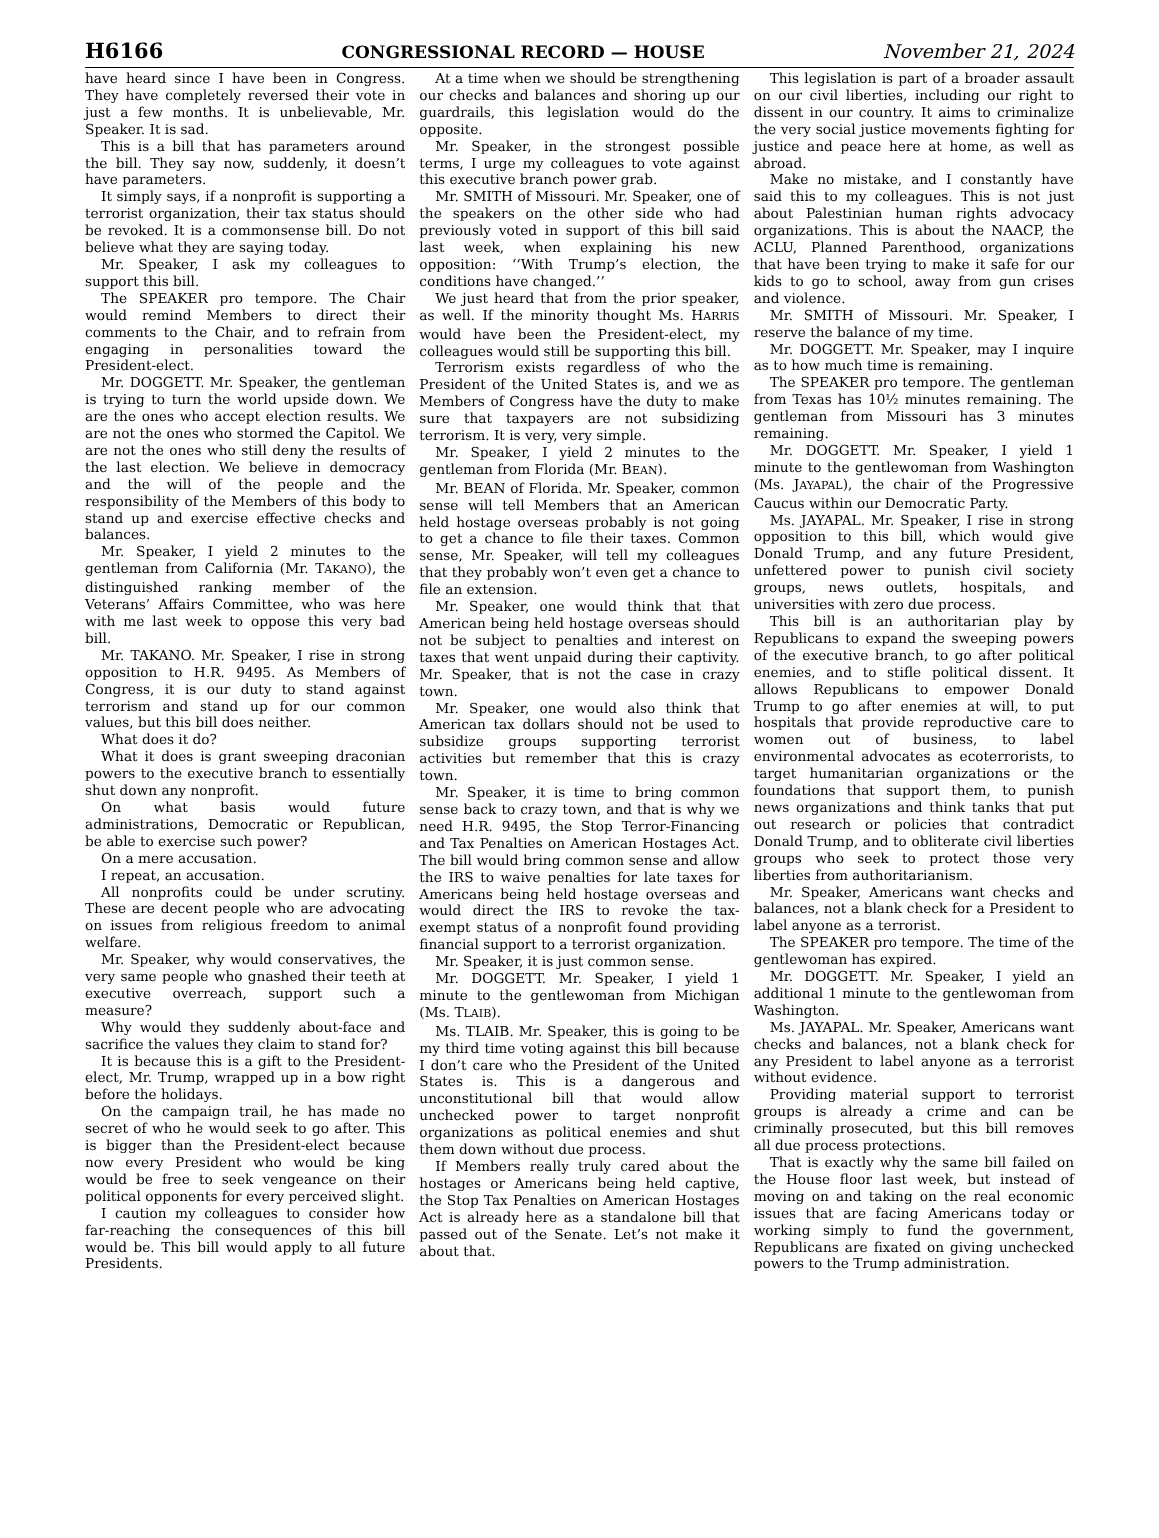H6166 CONGRESSIONAL RECORD — HOUSE November 21, 2024
have heard since I have been in Congress. They have completely reversed their vote in just a few months. It is unbelievable, Mr. Speaker. It is sad.
This is a bill that has parameters around the bill. They say now, suddenly, it doesn’t have parameters.
It simply says, if a nonprofit is supporting a terrorist organization, their tax status should be revoked. It is a commonsense bill. Do not believe what they are saying today.
Mr. Speaker, I ask my colleagues to support this bill.
The SPEAKER pro tempore. The Chair would remind Members to direct their comments to the Chair, and to refrain from engaging in personalities toward the President-elect.
Mr. DOGGETT. Mr. Speaker, the gentleman is trying to turn the world upside down. We are the ones who accept election results. We are not the ones who stormed the Capitol. We are not the ones who still deny the results of the last election. We believe in democracy and the will of the people and the responsibility of the Members of this body to stand up and exercise effective checks and balances.
Mr. Speaker, I yield 2 minutes to the gentleman from California (Mr. TAKANO), the distinguished ranking member of the Veterans’ Affairs Committee, who was here with me last week to oppose this very bad bill.
Mr. TAKANO. Mr. Speaker, I rise in strong opposition to H.R. 9495. As Members of Congress, it is our duty to stand against terrorism and stand up for our common values, but this bill does neither.
What does it do?
What it does is grant sweeping draconian powers to the executive branch to essentially shut down any nonprofit.
On what basis would future administrations, Democratic or Republican, be able to exercise such power?
On a mere accusation.
I repeat, an accusation.
All nonprofits could be under scrutiny. These are decent people who are advocating on issues from religious freedom to animal welfare.
Mr. Speaker, why would conservatives, the very same people who gnashed their teeth at executive overreach, support such a measure?
Why would they suddenly about-face and sacrifice the values they claim to stand for?
It is because this is a gift to the President-elect, Mr. Trump, wrapped up in a bow right before the holidays.
On the campaign trail, he has made no secret of who he would seek to go after. This is bigger than the President-elect because now every President who would be king would be free to seek vengeance on their political opponents for every perceived slight.
I caution my colleagues to consider how far-reaching the consequences of this bill would be. This bill would apply to all future Presidents.
At a time when we should be strengthening our checks and balances and shoring up our guardrails, this legislation would do the opposite.
Mr. Speaker, in the strongest possible terms, I urge my colleagues to vote against this executive branch power grab.
Mr. SMITH of Missouri. Mr. Speaker, one of the speakers on the other side who had previously voted in support of this bill said last week, when explaining his new opposition: ‘‘With Trump’s election, the conditions have changed.’’
We just heard that from the prior speaker, as well. If the minority thought Ms. HARRIS would have been the President-elect, my colleagues would still be supporting this bill.
Terrorism exists regardless of who the President of the United States is, and we as Members of Congress have the duty to make sure that taxpayers are not subsidizing terrorism. It is very, very simple.
Mr. Speaker, I yield 2 minutes to the gentleman from Florida (Mr. BEAN).
Mr. BEAN of Florida. Mr. Speaker, common sense will tell Members that an American held hostage overseas probably is not going to get a chance to file their taxes. Common sense, Mr. Speaker, will tell my colleagues that they probably won’t even get a chance to file an extension.
Mr. Speaker, one would think that that American being held hostage overseas should not be subject to penalties and interest on taxes that went unpaid during their captivity. Mr. Speaker, that is not the case in crazy town.
Mr. Speaker, one would also think that American tax dollars should not be used to subsidize groups supporting terrorist activities but remember that this is crazy town.
Mr. Speaker, it is time to bring common sense back to crazy town, and that is why we need H.R. 9495, the Stop Terror-Financing and Tax Penalties on American Hostages Act. The bill would bring common sense and allow the IRS to waive penalties for late taxes for Americans being held hostage overseas and would direct the IRS to revoke the tax-exempt status of a nonprofit found providing financial support to a terrorist organization.
Mr. Speaker, it is just common sense.
Mr. DOGGETT. Mr. Speaker, I yield 1 minute to the gentlewoman from Michigan (Ms. TLAIB).
Ms. TLAIB. Mr. Speaker, this is going to be my third time voting against this bill because I don’t care who the President of the United States is. This is a dangerous and unconstitutional bill that would allow unchecked power to target nonprofit organizations as political enemies and shut them down without due process.
If Members really truly cared about the hostages or Americans being held captive, the Stop Tax Penalties on American Hostages Act is already here as a standalone bill that passed out of the Senate. Let’s not make it about that.
This legislation is part of a broader assault on our civil liberties, including our right to dissent in our country. It aims to criminalize the very social justice movements fighting for justice and peace here at home, as well as abroad.
Make no mistake, and I constantly have said this to my colleagues. This is not just about Palestinian human rights advocacy organizations. This is about the NAACP, the ACLU, Planned Parenthood, organizations that have been trying to make it safe for our kids to go to school, away from gun crises and violence.
Mr. SMITH of Missouri. Mr. Speaker, I reserve the balance of my time.
Mr. DOGGETT. Mr. Speaker, may I inquire as to how much time is remaining.
The SPEAKER pro tempore. The gentleman from Texas has 10½ minutes remaining. The gentleman from Missouri has 3 minutes remaining.
Mr. DOGGETT. Mr. Speaker, I yield 1 minute to the gentlewoman from Washington (Ms. JAYAPAL), the chair of the Progressive Caucus within our Democratic Party.
Ms. JAYAPAL. Mr. Speaker, I rise in strong opposition to this bill, which would give Donald Trump, and any future President, unfettered power to punish civil society groups, news outlets, hospitals, and universities with zero due process.
This bill is an authoritarian play by Republicans to expand the sweeping powers of the executive branch, to go after political enemies, and to stifle political dissent. It allows Republicans to empower Donald Trump to go after enemies at will, to put hospitals that provide reproductive care to women out of business, to label environmental advocates as ecoterrorists, to target humanitarian organizations or the foundations that support them, to punish news organizations and think tanks that put out research or policies that contradict Donald Trump, and to obliterate civil liberties groups who seek to protect those very liberties from authoritarianism.
Mr. Speaker, Americans want checks and balances, not a blank check for a President to label anyone as a terrorist.
The SPEAKER pro tempore. The time of the gentlewoman has expired.
Mr. DOGGETT. Mr. Speaker, I yield an additional 1 minute to the gentlewoman from Washington.
Ms. JAYAPAL. Mr. Speaker, Americans want checks and balances, not a blank check for any President to label anyone as a terrorist without evidence.
Providing material support to terrorist groups is already a crime and can be criminally prosecuted, but this bill removes all due process protections.
That is exactly why the same bill failed on the House floor last week, but instead of moving on and taking on the real economic issues that are facing Americans today or working simply to fund the government, Republicans are fixated on giving unchecked powers to the Trump administration.